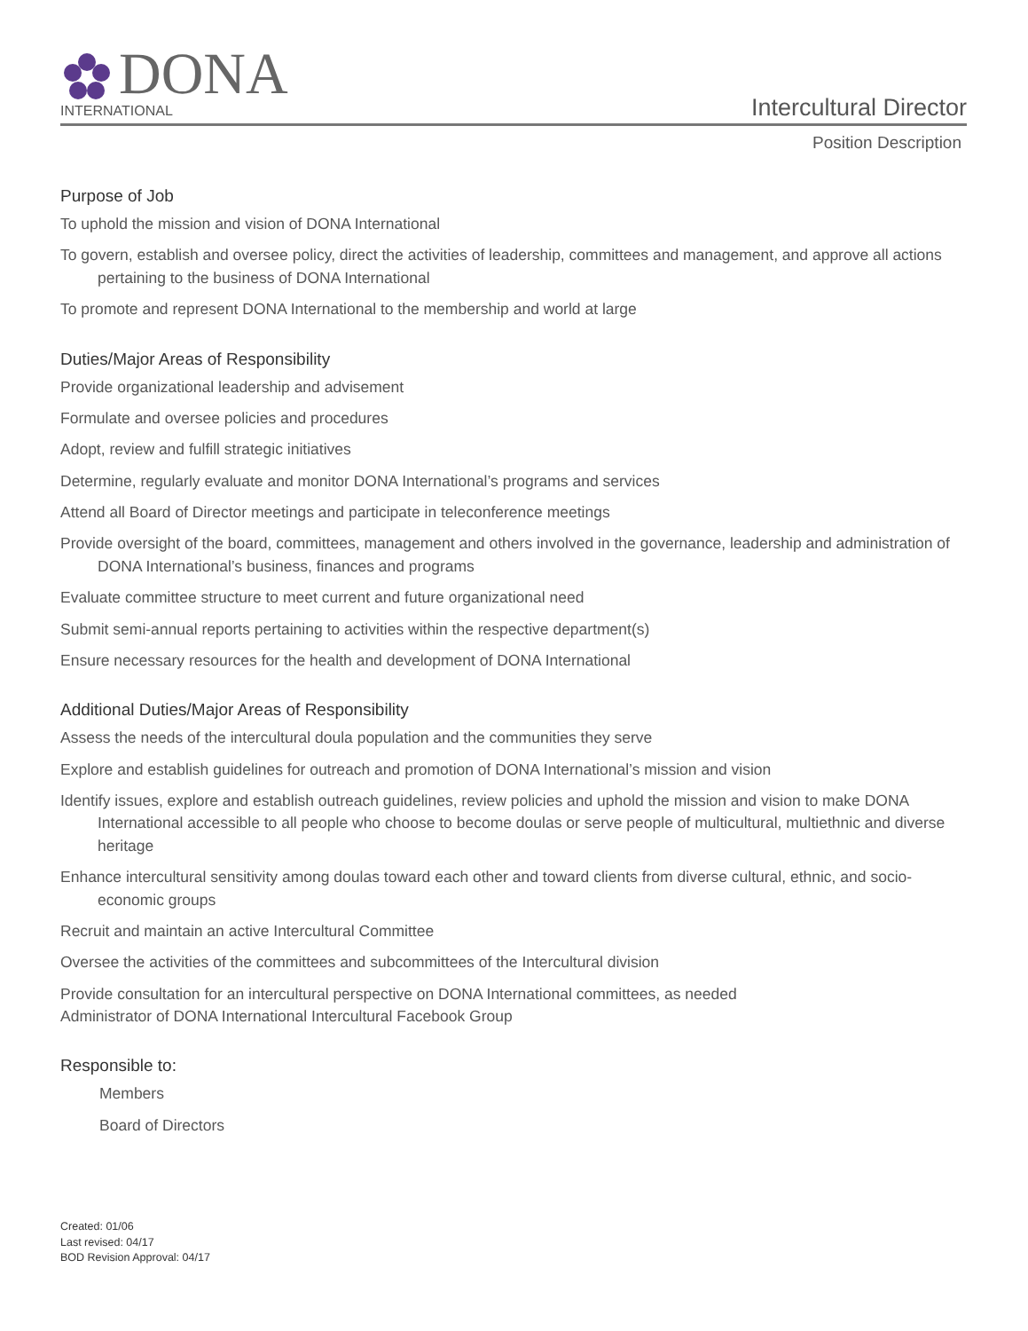DONA
INTERNATIONAL
Intercultural Director
Position Description
Purpose of Job
To uphold the mission and vision of DONA International
To govern, establish and oversee policy, direct the activities of leadership, committees and management, and approve all actions pertaining to the business of DONA International
To promote and represent DONA International to the membership and world at large
Duties/Major Areas of Responsibility
Provide organizational leadership and advisement
Formulate and oversee policies and procedures
Adopt, review and fulfill strategic initiatives
Determine, regularly evaluate and monitor DONA International’s programs and services
Attend all Board of Director meetings and participate in teleconference meetings
Provide oversight of the board, committees, management and others involved in the governance, leadership and administration of DONA International’s business, finances and programs
Evaluate committee structure to meet current and future organizational need
Submit semi-annual reports pertaining to activities within the respective department(s)
Ensure necessary resources for the health and development of DONA International
Additional Duties/Major Areas of Responsibility
Assess the needs of the intercultural doula population and the communities they serve
Explore and establish guidelines for outreach and promotion of DONA International’s mission and vision
Identify issues, explore and establish outreach guidelines, review policies and uphold the mission and vision to make DONA International accessible to all people who choose to become doulas or serve people of multicultural, multiethnic and diverse heritage
Enhance intercultural sensitivity among doulas toward each other and toward clients from diverse cultural, ethnic, and socio-economic groups
Recruit and maintain an active Intercultural Committee
Oversee the activities of the committees and subcommittees of the Intercultural division
Provide consultation for an intercultural perspective on DONA International committees, as needed
Administrator of DONA International Intercultural Facebook Group
Responsible to:
Members
Board of Directors
Created: 01/06
Last revised: 04/17
BOD Revision Approval: 04/17